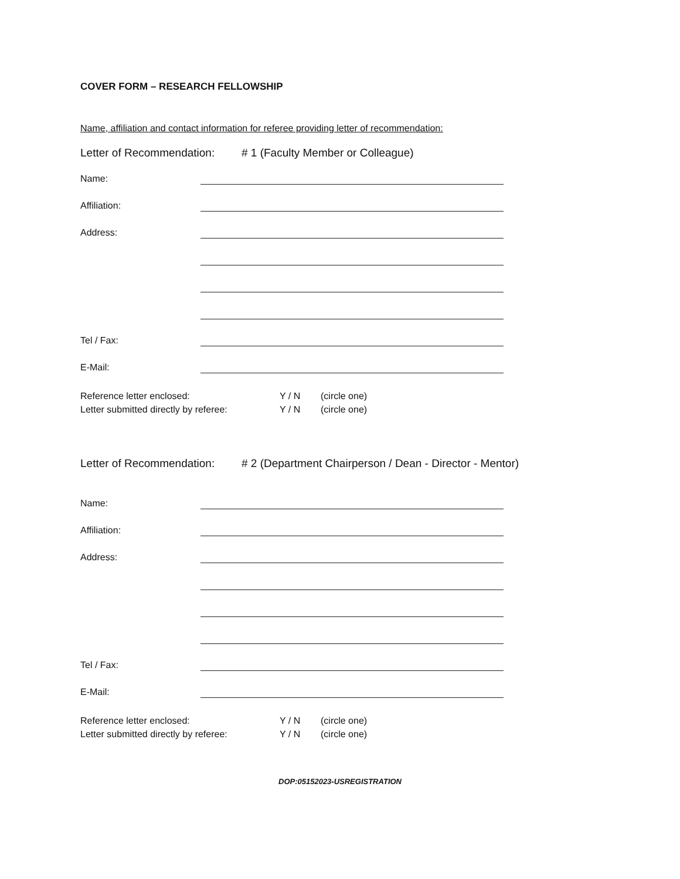COVER FORM – RESEARCH FELLOWSHIP
Name, affiliation and contact information for referee providing letter of recommendation:
Letter of Recommendation: # 1 (Faculty Member or Colleague)
Name:
Affiliation:
Address:
Tel / Fax:
E-Mail:
Reference letter enclosed: Y / N (circle one)
Letter submitted directly by referee: Y / N (circle one)
Letter of Recommendation: # 2 (Department Chairperson / Dean - Director - Mentor)
Name:
Affiliation:
Address:
Tel / Fax:
E-Mail:
Reference letter enclosed: Y / N (circle one)
Letter submitted directly by referee: Y / N (circle one)
DOP:05152023-USREGISTRATION